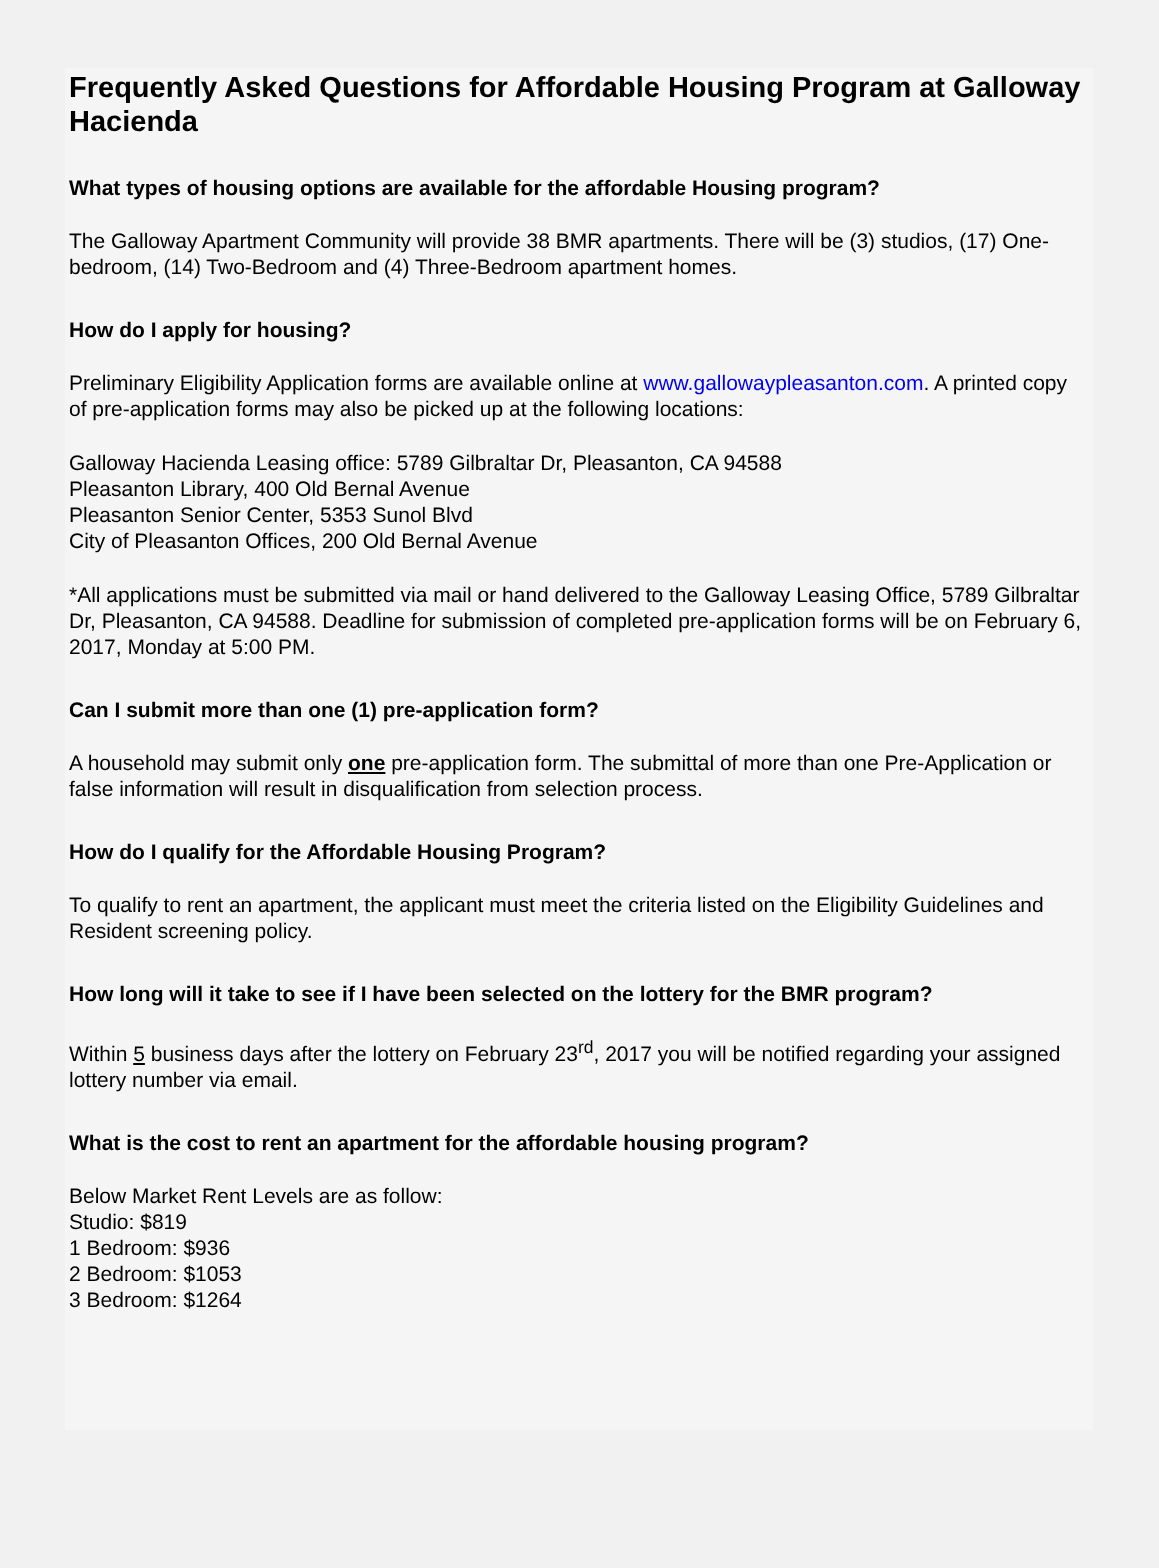Frequently Asked Questions for Affordable Housing Program at Galloway Hacienda
What types of housing options are available for the affordable Housing program?
The Galloway Apartment Community will provide 38 BMR apartments. There will be (3) studios, (17) One-bedroom, (14) Two-Bedroom and (4) Three-Bedroom apartment homes.
How do I apply for housing?
Preliminary Eligibility Application forms are available online at www.gallowaypleasanton.com. A printed copy of pre-application forms may also be picked up at the following locations:
Galloway Hacienda Leasing office: 5789 Gilbraltar Dr, Pleasanton, CA 94588
Pleasanton Library, 400 Old Bernal Avenue
Pleasanton Senior Center, 5353 Sunol Blvd
City of Pleasanton Offices, 200 Old Bernal Avenue
*All applications must be submitted via mail or hand delivered to the Galloway Leasing Office, 5789 Gilbraltar Dr, Pleasanton, CA 94588. Deadline for submission of completed pre-application forms will be on February 6, 2017, Monday at 5:00 PM.
Can I submit more than one (1) pre-application form?
A household may submit only one pre-application form. The submittal of more than one Pre-Application or false information will result in disqualification from selection process.
How do I qualify for the Affordable Housing Program?
To qualify to rent an apartment, the applicant must meet the criteria listed on the Eligibility Guidelines and Resident screening policy.
How long will it take to see if I have been selected on the lottery for the BMR program?
Within 5 business days after the lottery on February 23<sup>rd</sup>, 2017 you will be notified regarding your assigned lottery number via email.
What is the cost to rent an apartment for the affordable housing program?
Below Market Rent Levels are as follow:
Studio: $819
1 Bedroom: $936
2 Bedroom: $1053
3 Bedroom: $1264